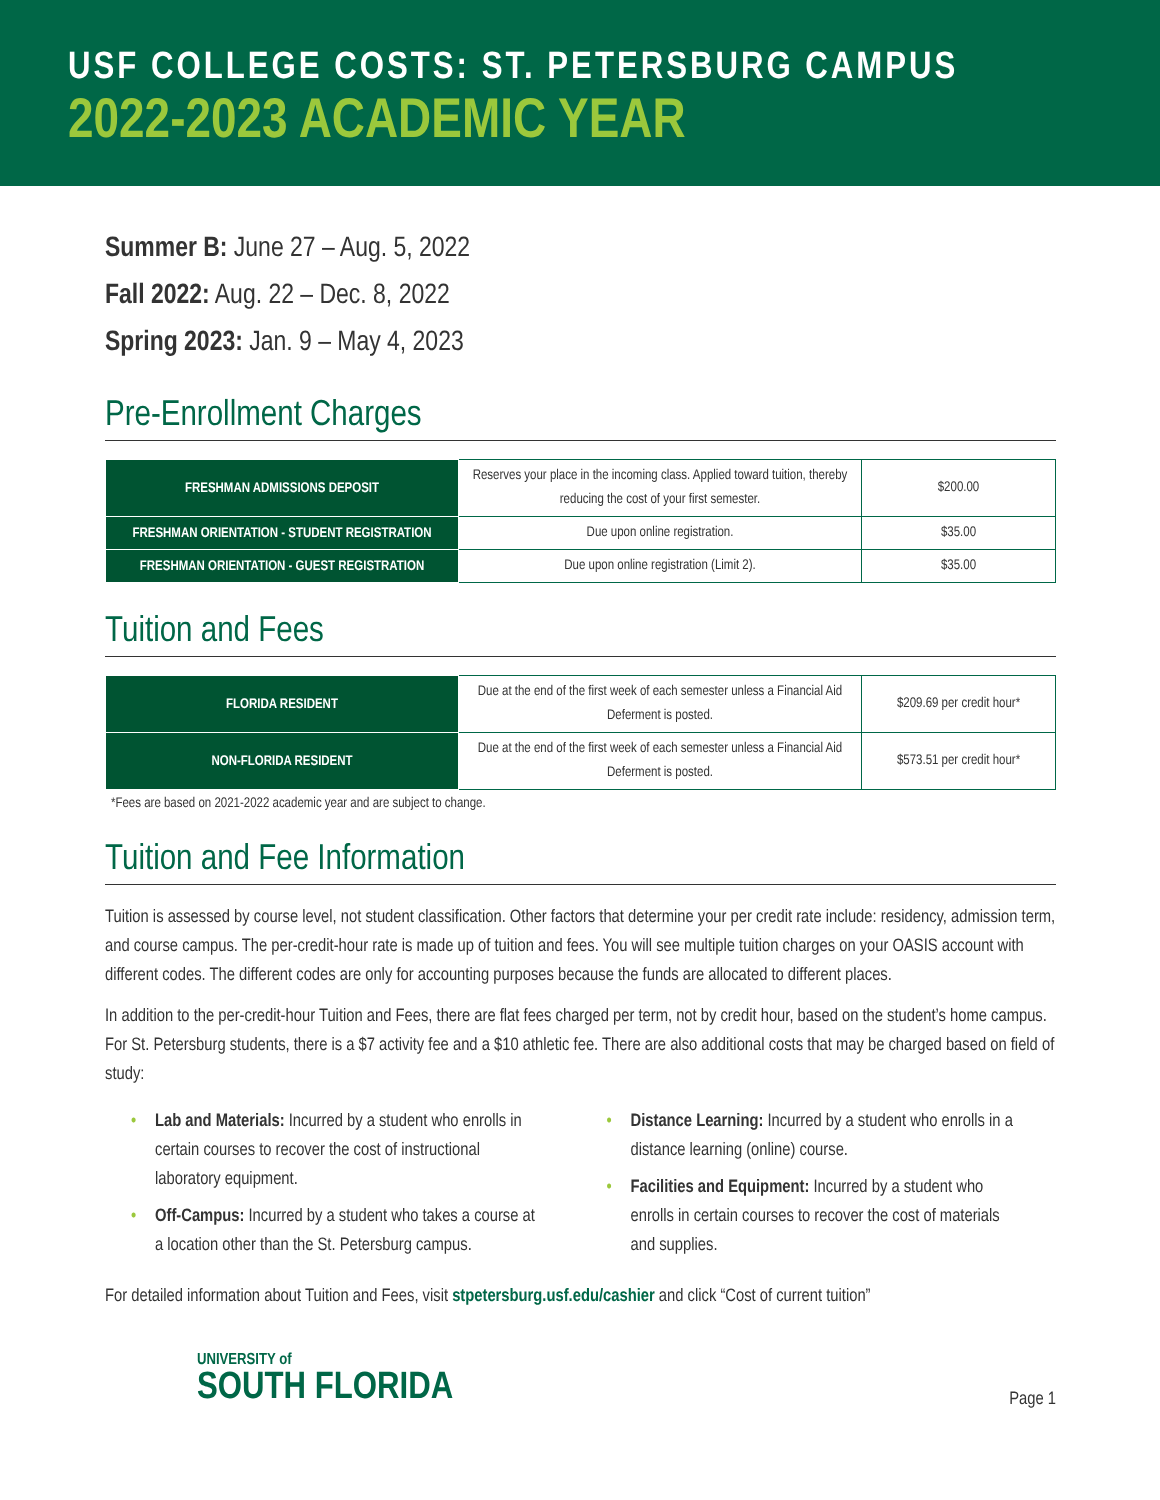USF COLLEGE COSTS: ST. PETERSBURG CAMPUS
2022-2023 ACADEMIC YEAR
Summer B: June 27 – Aug. 5, 2022
Fall 2022: Aug. 22 – Dec. 8, 2022
Spring 2023: Jan. 9 – May 4, 2023
Pre-Enrollment Charges
| FRESHMAN ADMISSIONS DEPOSIT | Reserves your place in the incoming class. Applied toward tuition, thereby reducing the cost of your first semester. | $200.00 |
| FRESHMAN ORIENTATION - STUDENT REGISTRATION | Due upon online registration. | $35.00 |
| FRESHMAN ORIENTATION - GUEST REGISTRATION | Due upon online registration (Limit 2). | $35.00 |
Tuition and Fees
| FLORIDA RESIDENT | Due at the end of the first week of each semester unless a Financial Aid Deferment is posted. | $209.69 per credit hour* |
| NON-FLORIDA RESIDENT | Due at the end of the first week of each semester unless a Financial Aid Deferment is posted. | $573.51 per credit hour* |
*Fees are based on 2021-2022 academic year and are subject to change.
Tuition and Fee Information
Tuition is assessed by course level, not student classification. Other factors that determine your per credit rate include: residency, admission term, and course campus. The per-credit-hour rate is made up of tuition and fees. You will see multiple tuition charges on your OASIS account with different codes. The different codes are only for accounting purposes because the funds are allocated to different places.
In addition to the per-credit-hour Tuition and Fees, there are flat fees charged per term, not by credit hour, based on the student’s home campus. For St. Petersburg students, there is a $7 activity fee and a $10 athletic fee. There are also additional costs that may be charged based on field of study:
• Lab and Materials: Incurred by a student who enrolls in certain courses to recover the cost of instructional laboratory equipment.
• Off-Campus: Incurred by a student who takes a course at a location other than the St. Petersburg campus.
• Distance Learning: Incurred by a student who enrolls in a distance learning (online) course.
• Facilities and Equipment: Incurred by a student who enrolls in certain courses to recover the cost of materials and supplies.
For detailed information about Tuition and Fees, visit stpetersburg.usf.edu/cashier and click “Cost of current tuition”
UNIVERSITY of
SOUTH FLORIDA
Page 1